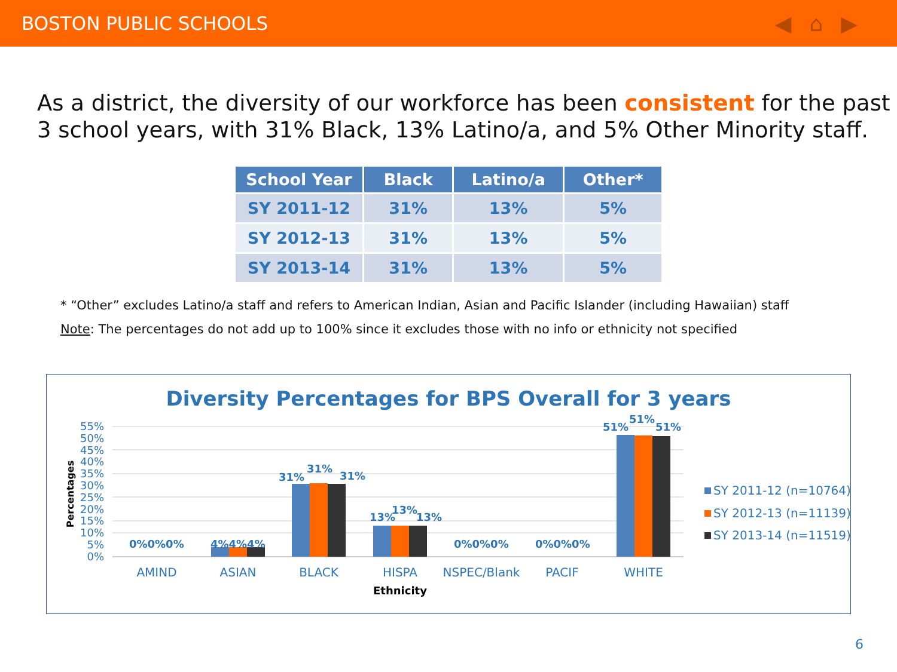BOSTON PUBLIC SCHOOLS ◀⌂▶
As a district, the diversity of our workforce has been consistent for the past 3 school years, with 31% Black, 13% Latino/a, and 5% Other Minority staff.
| School Year | Black | Latino/a | Other* |
| --- | --- | --- | --- |
| SY 2011-12 | 31% | 13% | 5% |
| SY 2012-13 | 31% | 13% | 5% |
| SY 2013-14 | 31% | 13% | 5% |
* “Other” excludes Latino/a staff and refers to American Indian, Asian and Pacific Islander (including Hawaiian) staff
Note: The percentages do not add up to 100% since it excludes those with no info or ethnicity not specified
Diversity Percentages for BPS Overall for 3 years
55%
50%
45%
40%
35%
30%
25%
20%
15%
10%
5%
0%
Percentages
0%0%0%
4%4%4%
31%
31%
31%
13%
13%
13%
0%0%0%
0%0%0%
51%
51%
51%
AMIND
ASIAN
BLACK
HISPA
NSPEC/Blank
PACIF
WHITE
Ethnicity
SY 2011-12 (n=10764)
SY 2012-13 (n=11139)
SY 2013-14 (n=11519)
6